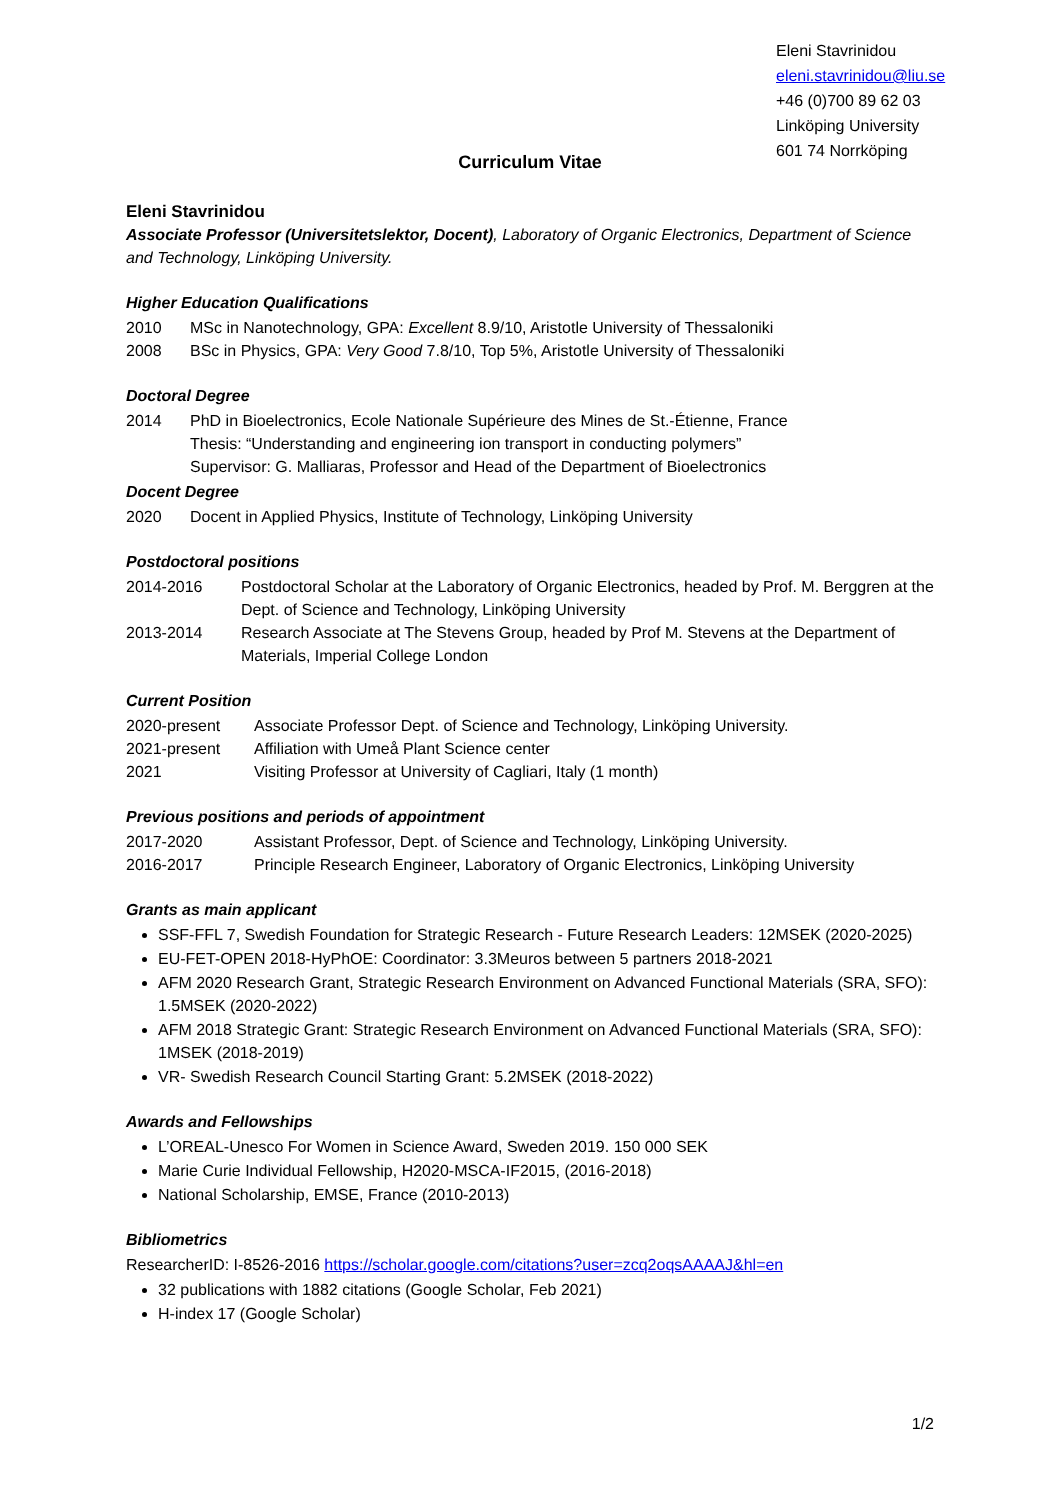Eleni Stavrinidou
eleni.stavrinidou@liu.se
+46 (0)700 89 62 03
Linköping University
601 74 Norrköping
Curriculum Vitae
Eleni Stavrinidou
Associate Professor (Universitetslektor, Docent), Laboratory of Organic Electronics, Department of Science and Technology, Linköping University.
Higher Education Qualifications
2010 MSc in Nanotechnology, GPA: Excellent 8.9/10, Aristotle University of Thessaloniki
2008 BSc in Physics, GPA: Very Good 7.8/10, Top 5%, Aristotle University of Thessaloniki
Doctoral Degree
2014 PhD in Bioelectronics, Ecole Nationale Supérieure des Mines de St.-Étienne, France
Thesis: “Understanding and engineering ion transport in conducting polymers”
Supervisor: G. Malliaras, Professor and Head of the Department of Bioelectronics
Docent Degree
2020 Docent in Applied Physics, Institute of Technology, Linköping University
Postdoctoral positions
2014-2016 Postdoctoral Scholar at the Laboratory of Organic Electronics, headed by Prof. M. Berggren at the Dept. of Science and Technology, Linköping University
2013-2014 Research Associate at The Stevens Group, headed by Prof M. Stevens at the Department of Materials, Imperial College London
Current Position
2020-present Associate Professor Dept. of Science and Technology, Linköping University.
2021-present Affiliation with Umeå Plant Science center
2021 Visiting Professor at University of Cagliari, Italy (1 month)
Previous positions and periods of appointment
2017-2020 Assistant Professor, Dept. of Science and Technology, Linköping University.
2016-2017 Principle Research Engineer, Laboratory of Organic Electronics, Linköping University
Grants as main applicant
SSF-FFL 7, Swedish Foundation for Strategic Research - Future Research Leaders: 12MSEK (2020-2025)
EU-FET-OPEN 2018-HyPhOE: Coordinator: 3.3Meuros between 5 partners 2018-2021
AFM 2020 Research Grant, Strategic Research Environment on Advanced Functional Materials (SRA, SFO): 1.5MSEK (2020-2022)
AFM 2018 Strategic Grant: Strategic Research Environment on Advanced Functional Materials (SRA, SFO): 1MSEK (2018-2019)
VR- Swedish Research Council Starting Grant: 5.2MSEK (2018-2022)
Awards and Fellowships
L’OREAL-Unesco For Women in Science Award, Sweden 2019. 150 000 SEK
Marie Curie Individual Fellowship, H2020-MSCA-IF2015, (2016-2018)
National Scholarship, EMSE, France (2010-2013)
Bibliometrics
ResearcherID: I-8526-2016 https://scholar.google.com/citations?user=zcq2oqsAAAAJ&hl=en
32 publications with 1882 citations (Google Scholar, Feb 2021)
H-index 17 (Google Scholar)
1/2